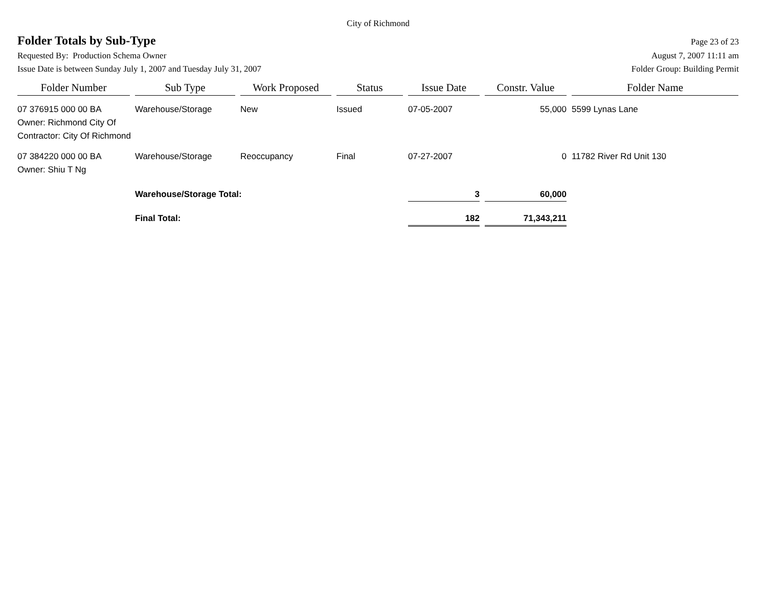City of Richmond
Folder Totals by Sub-Type
Page 23 of 23
Requested By: Production Schema Owner August 7, 2007 11:11 am
Issue Date is between Sunday July 1, 2007 and Tuesday July 31, 2007 Folder Group: Building Permit
| Folder Number | Sub Type | Work Proposed | Status | Issue Date | Constr. Value | Folder Name |
| --- | --- | --- | --- | --- | --- | --- |
| 07 376915 000 00 BA | Warehouse/Storage | New | Issued | 07-05-2007 | 55,000 | 5599 Lynas Lane |
| Owner: Richmond City Of | | | | | | |
| Contractor: City Of Richmond | | | | | | |
| 07 384220 000 00 BA | Warehouse/Storage | Reoccupancy | Final | 07-27-2007 | 0 | 11782 River Rd Unit 130 |
| Owner: Shiu T Ng | | | | | | |
| | Warehouse/Storage Total: | | | 3 | 60,000 | |
| | Final Total: | | | 182 | 71,343,211 | |